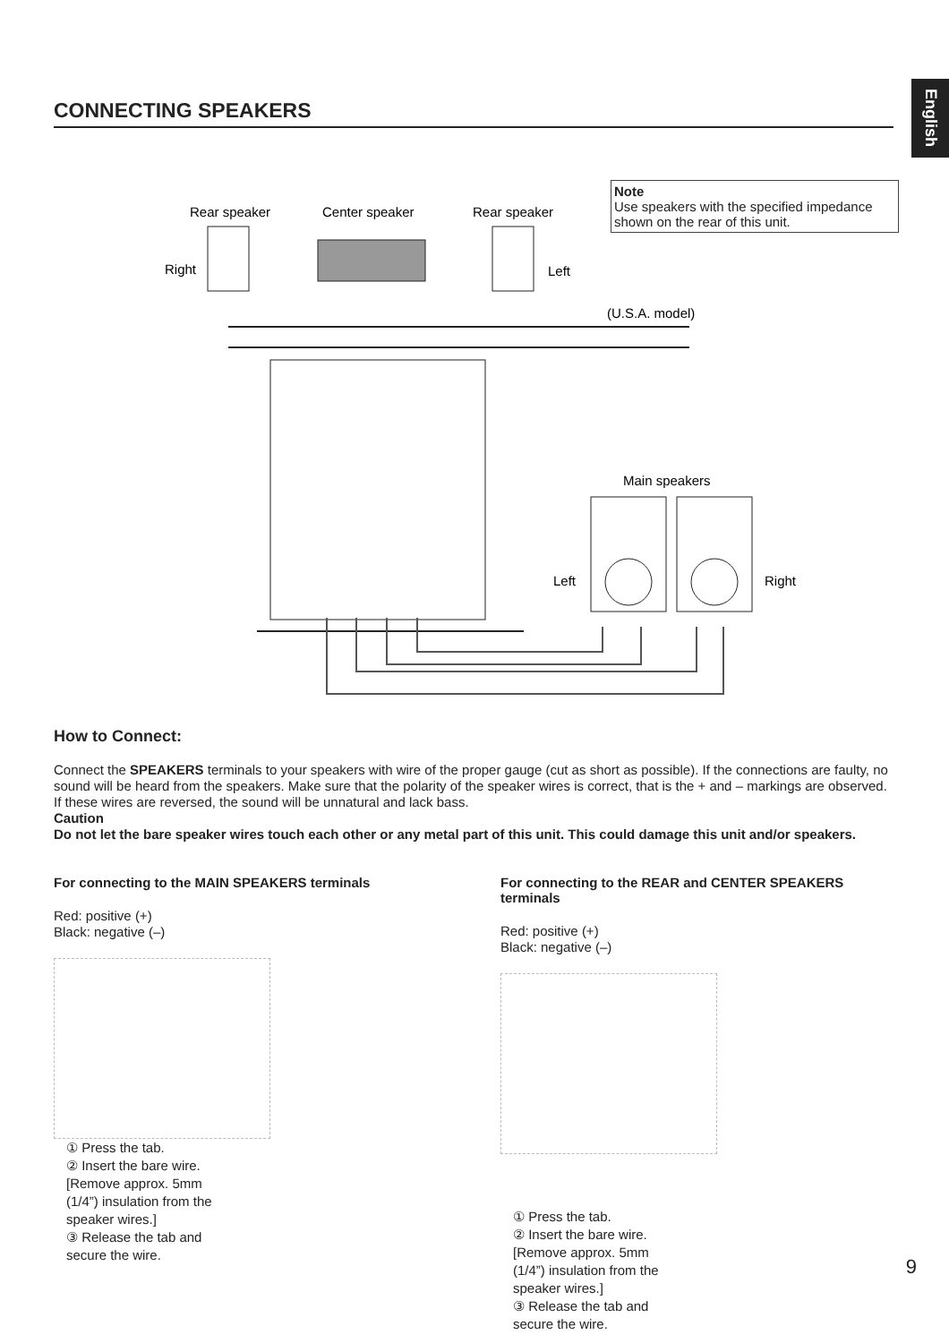English
CONNECTING SPEAKERS
Note
Use speakers with the specified impedance shown on the rear of this unit.
Rear speaker
Center speaker
Rear speaker
Right
Left
(U.S.A. model)
Main speakers
Left
Right
How to Connect:
Connect the SPEAKERS terminals to your speakers with wire of the proper gauge (cut as short as possible). If the connections are faulty, no sound will be heard from the speakers. Make sure that the polarity of the speaker wires is correct, that is the + and – markings are observed. If these wires are reversed, the sound will be unnatural and lack bass.
Caution
Do not let the bare speaker wires touch each other or any metal part of this unit. This could damage this unit and/or speakers.
For connecting to the MAIN SPEAKERS terminals
Red: positive (+)
Black: negative (–)
① Press the tab.
② Insert the bare wire. [Remove approx. 5mm (1/4”) insulation from the speaker wires.]
③ Release the tab and secure the wire.
For connecting to the REAR and CENTER SPEAKERS terminals
Red: positive (+)
Black: negative (–)
① Press the tab.
② Insert the bare wire. [Remove approx. 5mm (1/4”) insulation from the speaker wires.]
③ Release the tab and secure the wire.
9